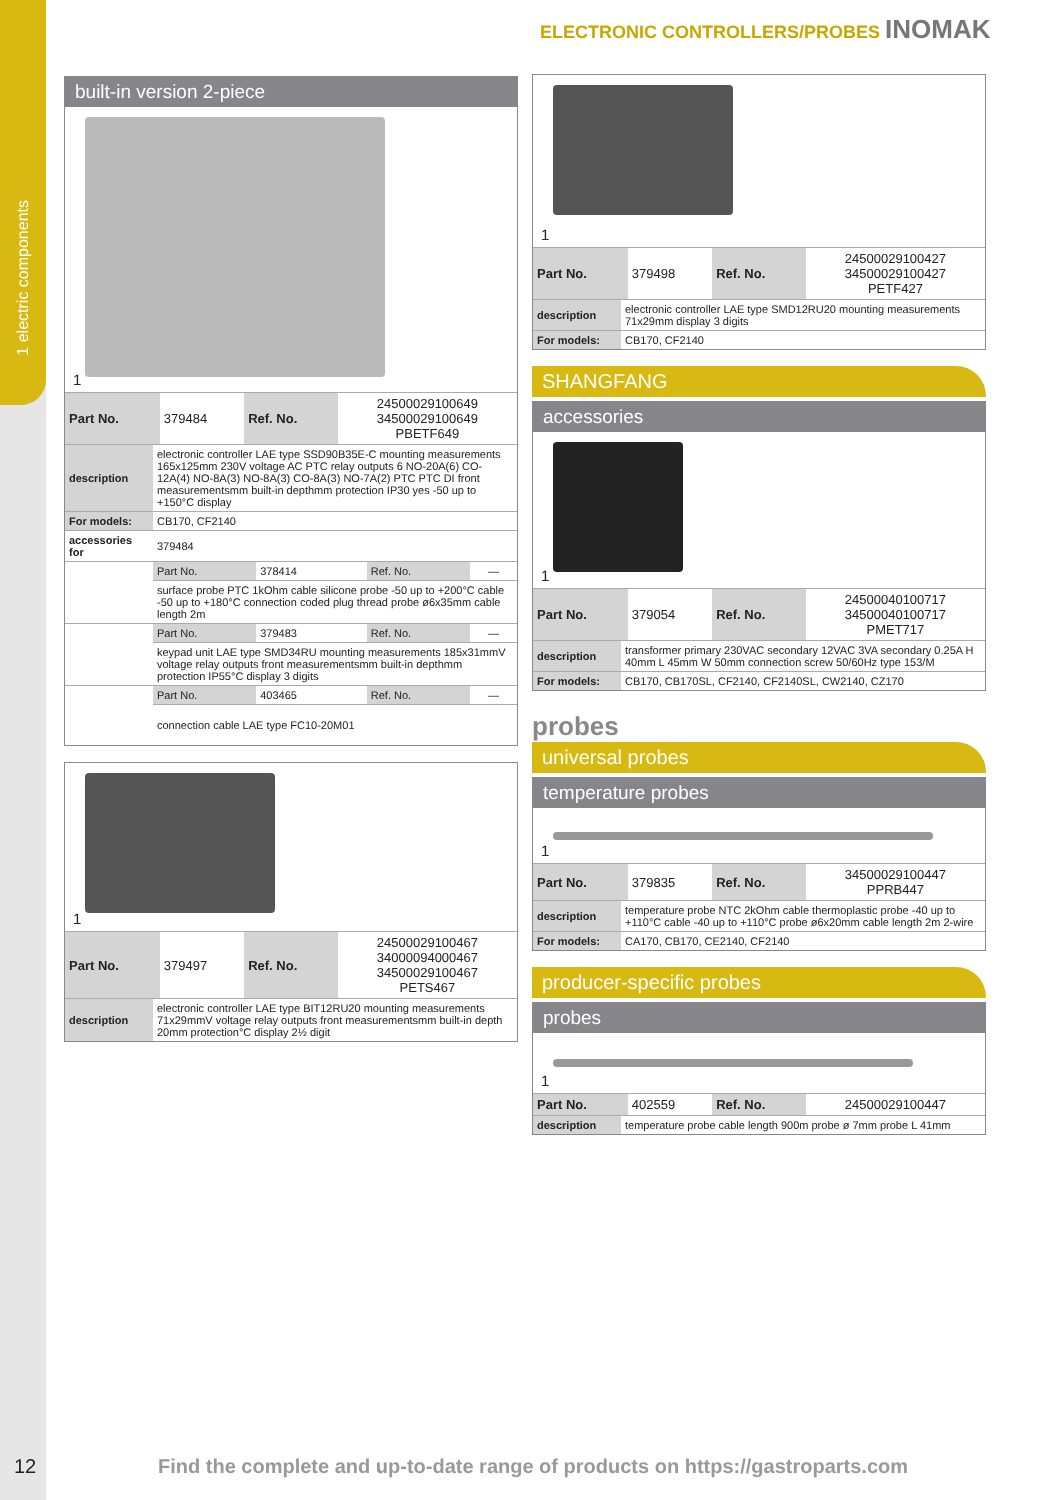1 electric components
ELECTRONIC CONTROLLERS/PROBES INOMAK
built-in version 2-piece
1
| Part No. | 379484 | Ref. No. | 24500029100649 34500029100649 PBETF649 |
| description | electronic controller LAE type SSD90B35E-C mounting measurements 165x125mm 230V voltage AC PTC relay outputs 6 NO-20A(6) CO-12A(4) NO-8A(3) NO-8A(3) CO-8A(3) NO-7A(2) PTC PTC DI front measurementsmm built-in depthmm protection IP30 yes -50 up to +150°C display | | | |
| For models: | CB170, CF2140 | | | |
| accessories for | 379484 | | | |
| | Part No. | 378414 | Ref. No. | — |
| | surface probe PTC 1kOhm cable silicone probe -50 up to +200°C cable -50 up to +180°C connection coded plug thread probe ø6x35mm cable length 2m | | | |
| | Part No. | 379483 | Ref. No. | — |
| | keypad unit LAE type SMD34RU mounting measurements 185x31mmV voltage relay outputs front measurementsmm built-in depthmm protection IP55°C display 3 digits | | | |
| | Part No. | 403465 | Ref. No. | — |
| | connection cable LAE type FC10-20M01 | | | |
1
| Part No. | 379497 | Ref. No. | 24500029100467 34000094000467 34500029100467 PETS467 |
| description | electronic controller LAE type BIT12RU20 mounting measurements 71x29mmV voltage relay outputs front measurementsmm built-in depth 20mm protection°C display 2½ digit |
1
| Part No. | 379498 | Ref. No. | 24500029100427 34500029100427 PETF427 |
| description | electronic controller LAE type SMD12RU20 mounting measurements 71x29mm display 3 digits |
| For models: | CB170, CF2140 |
SHANGFANG
accessories
1
| Part No. | 379054 | Ref. No. | 24500040100717 34500040100717 PMET717 |
| description | transformer primary 230VAC secondary 12VAC 3VA secondary 0.25A H 40mm L 45mm W 50mm connection screw 50/60Hz type 153/M |
| For models: | CB170, CB170SL, CF2140, CF2140SL, CW2140, CZ170 |
probes
universal probes
temperature probes
1
| Part No. | 379835 | Ref. No. | 34500029100447 PPRB447 |
| description | temperature probe NTC 2kOhm cable thermoplastic probe -40 up to +110°C cable -40 up to +110°C probe ø6x20mm cable length 2m 2-wire |
| For models: | CA170, CB170, CE2140, CF2140 |
producer-specific probes
probes
1
| Part No. | 402559 | Ref. No. | 24500029100447 |
| description | temperature probe cable length 900m probe ø 7mm probe L 41mm |
12
Find the complete and up-to-date range of products on https://gastroparts.com